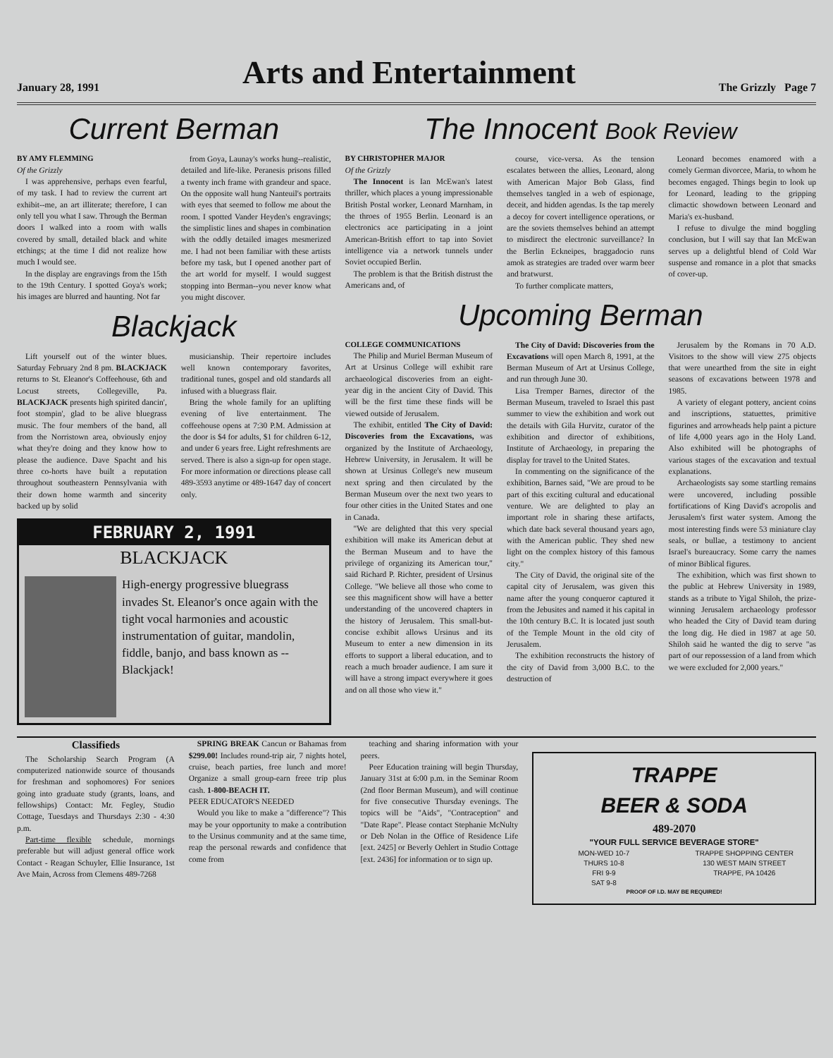January 28, 1991 Arts and Entertainment The Grizzly Page 7
Current Berman
BY AMY FLEMMING
Of the Grizzly
I was apprehensive, perhaps even fearful, of my task. I had to review the current art exhibit--me, an art illiterate; therefore, I can only tell you what I saw. Through the Berman doors I walked into a room with walls covered by small, detailed black and white etchings; at the time I did not realize how much I would see.
In the display are engravings from the 15th to the 19th Century. I spotted Goya's work; his images are blurred and haunting. Not far
from Goya, Launay's works hung--realistic, detailed and life-like. Peranesis prisons filled a twenty inch frame with grandeur and space. On the opposite wall hung Nanteuil's portraits with eyes that seemed to follow me about the room. I spotted Vander Heyden's engravings; the simplistic lines and shapes in combination with the oddly detailed images mesmerized me. I had not been familiar with these artists before my task, but I opened another part of the art world for myself. I would suggest stopping into Berman--you never know what you might discover.
Blackjack
Lift yourself out of the winter blues. Saturday February 2nd 8 pm. BLACKJACK returns to St. Eleanor's Coffeehouse, 6th and Locust streets, Collegeville, Pa. BLACKJACK presents high spirited dancin', foot stompin', glad to be alive bluegrass music. The four members of the band, all from the Norristown area, obviously enjoy what they're doing and they know how to please the audience. Dave Spacht and his three co-horts have built a reputation throughout southeastern Pennsylvania with their down home warmth and sincerity backed up by solid
musicianship. Their repertoire includes well known contemporary favorites, traditional tunes, gospel and old standards all infused with a bluegrass flair.
Bring the whole family for an uplifting evening of live entertainment. The coffeehouse opens at 7:30 P.M. Admission at the door is $4 for adults, $1 for children 6-12, and under 6 years free. Light refreshments are served. There is also a sign-up for open stage. For more information or directions please call 489-3593 anytime or 489-1647 day of concert only.
FEBRUARY 2, 1991
BLACKJACK
High-energy progressive bluegrass invades St. Eleanor's once again with the tight vocal harmonies and acoustic instrumentation of guitar, mandolin, fiddle, banjo, and bass known as -- Blackjack!
The Innocent Book Review
BY CHRISTOPHER MAJOR
Of the Grizzly
The Innocent is Ian McEwan's latest thriller, which places a young impressionable British Postal worker, Leonard Marnham, in the throes of 1955 Berlin. Leonard is an electronics ace participating in a joint American-British effort to tap into Soviet intelligence via a network tunnels under Soviet occupied Berlin.
The problem is that the British distrust the Americans and, of
course, vice-versa. As the tension escalates between the allies, Leonard, along with American Major Bob Glass, find themselves tangled in a web of espionage, deceit, and hidden agendas. Is the tap merely a decoy for covert intelligence operations, or are the soviets themselves behind an attempt to misdirect the electronic surveillance? In the Berlin Eckneipes, braggadocio runs amok as strategies are traded over warm beer and bratwurst.
To further complicate matters,
Leonard becomes enamored with a comely German divorcee, Maria, to whom he becomes engaged. Things begin to look up for Leonard, leading to the gripping climactic showdown between Leonard and Maria's ex-husband.
I refuse to divulge the mind boggling conclusion, but I will say that Ian McEwan serves up a delightful blend of Cold War suspense and romance in a plot that smacks of cover-up.
Upcoming Berman
COLLEGE COMMUNICATIONS
The Philip and Muriel Berman Museum of Art at Ursinus College will exhibit rare archaeological discoveries from an eight-year dig in the ancient City of David. This will be the first time these finds will be viewed outside of Jerusalem.
The exhibit, entitled The City of David: Discoveries from the Excavations, was organized by the Institute of Archaeology, Hebrew University, in Jerusalem. It will be shown at Ursinus College's new museum next spring and then circulated by the Berman Museum over the next two years to four other cities in the United States and one in Canada.
"We are delighted that this very special exhibition will make its American debut at the Berman Museum and to have the privilege of organizing its American tour," said Richard P. Richter, president of Ursinus College. "We believe all those who come to see this magnificent show will have a better understanding of the uncovered chapters in the history of Jerusalem. This small-but-concise exhibit allows Ursinus and its Museum to enter a new dimension in its efforts to support a liberal education, and to reach a much broader audience. I am sure it will have a strong impact everywhere it goes and on all those who view it."
The City of David: Discoveries from the Excavations will open March 8, 1991, at the Berman Museum of Art at Ursinus College, and run through June 30.
Lisa Tremper Barnes, director of the Berman Museum, traveled to Israel this past summer to view the exhibition and work out the details with Gila Hurvitz, curator of the exhibition and director of exhibitions, Institute of Archaeology, in preparing the display for travel to the United States.
In commenting on the significance of the exhibition, Barnes said, "We are proud to be part of this exciting cultural and educational venture. We are delighted to play an important role in sharing these artifacts, which date back several thousand years ago, with the American public. They shed new light on the complex history of this famous city."
The City of David, the original site of the capital city of Jerusalem, was given this name after the young conqueror captured it from the Jebusites and named it his capital in the 10th century B.C. It is located just south of the Temple Mount in the old city of Jerusalem.
The exhibition reconstructs the history of the city of David from 3,000 B.C. to the destruction of
Jerusalem by the Romans in 70 A.D. Visitors to the show will view 275 objects that were unearthed from the site in eight seasons of excavations between 1978 and 1985.
A variety of elegant pottery, ancient coins and inscriptions, statuettes, primitive figurines and arrowheads help paint a picture of life 4,000 years ago in the Holy Land. Also exhibited will be photographs of various stages of the excavation and textual explanations.
Archaeologists say some startling remains were uncovered, including possible fortifications of King David's acropolis and Jerusalem's first water system. Among the most interesting finds were 53 miniature clay seals, or bullae, a testimony to ancient Israel's bureaucracy. Some carry the names of minor Biblical figures.
The exhibition, which was first shown to the public at Hebrew University in 1989, stands as a tribute to Yigal Shiloh, the prize-winning Jerusalem archaeology professor who headed the City of David team during the long dig. He died in 1987 at age 50. Shiloh said he wanted the dig to serve "as part of our repossession of a land from which we were excluded for 2,000 years."
Classifieds
The Scholarship Search Program (A computerized nationwide source of thousands for freshman and sophomores) For seniors going into graduate study (grants, loans, and fellowships) Contact: Mr. Fegley, Studio Cottage, Tuesdays and Thursdays 2:30 - 4:30 p.m.
Part-time flexible schedule, mornings preferable but will adjust general office work Contact - Reagan Schuyler, Ellie Insurance, 1st Ave Main, Across from Clemens 489-7268
SPRING BREAK Cancun or Bahamas from $299.00! Includes round-trip air, 7 nights hotel, cruise, beach parties, free lunch and more! Organize a small group-earn freee trip plus cash. 1-800-BEACH IT.
PEER EDUCATOR'S NEEDED
Would you like to make a "difference"? This may be your opportunity to make a contribution to the Ursinus community and at the same time, reap the personal rewards and confidence that come from
teaching and sharing information with your peers.
Peer Education training will begin Thursday, January 31st at 6:00 p.m. in the Seminar Room (2nd floor Berman Museum), and will continue for five consecutive Thursday evenings. The topics will be "Aids", "Contraception" and "Date Rape". Please contact Stephanie McNulty or Deb Nolan in the Office of Residence Life [ext. 2425] or Beverly Oehlert in Studio Cottage [ext. 2436] for information or to sign up.
TRAPPE
BEER & SODA
489-2070
"YOUR FULL SERVICE BEVERAGE STORE"
MON-WED 10-7
THURS 10-8
FRI 9-9
SAT 9-8
TRAPPE SHOPPING CENTER
130 WEST MAIN STREET
TRAPPE, PA 10426
PROOF OF I.D. MAY BE REQUIRED!